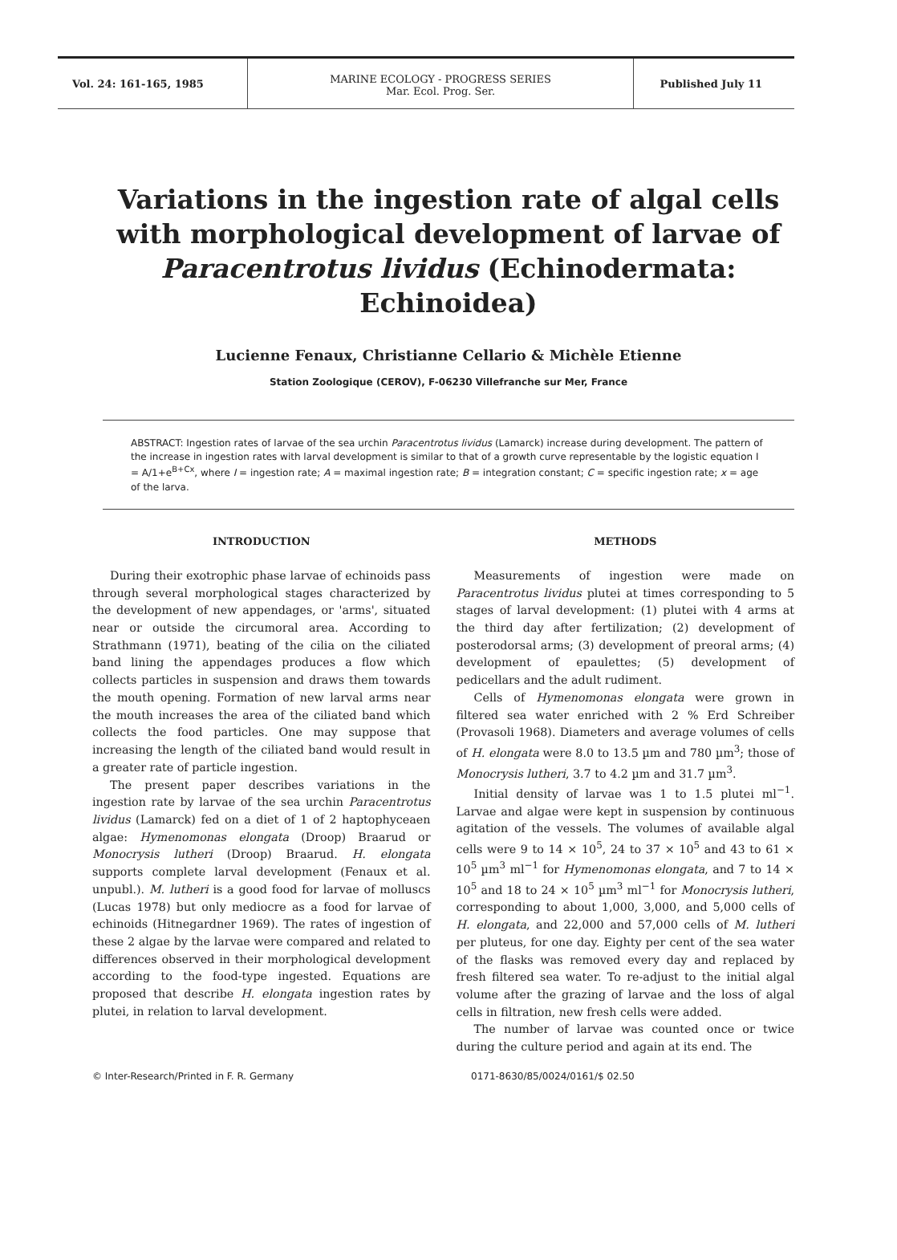Vol. 24: 161-165, 1985
MARINE ECOLOGY - PROGRESS SERIES
Mar. Ecol. Prog. Ser.
Published July 11
Variations in the ingestion rate of algal cells with morphological development of larvae of Paracentrotus lividus (Echinodermata: Echinoidea)
Lucienne Fenaux, Christianne Cellario & Michèle Etienne
Station Zoologique (CEROV), F-06230 Villefranche sur Mer, France
ABSTRACT: Ingestion rates of larvae of the sea urchin Paracentrotus lividus (Lamarck) increase during development. The pattern of the increase in ingestion rates with larval development is similar to that of a growth curve representable by the logistic equation I = A/1+e<sup>B+Cx</sup>, where I = ingestion rate; A = maximal ingestion rate; B = integration constant; C = specific ingestion rate; x = age of the larva.
INTRODUCTION
During their exotrophic phase larvae of echinoids pass through several morphological stages characterized by the development of new appendages, or 'arms', situated near or outside the circumoral area. According to Strathmann (1971), beating of the cilia on the ciliated band lining the appendages produces a flow which collects particles in suspension and draws them towards the mouth opening. Formation of new larval arms near the mouth increases the area of the ciliated band which collects the food particles. One may suppose that increasing the length of the ciliated band would result in a greater rate of particle ingestion.
The present paper describes variations in the ingestion rate by larvae of the sea urchin Paracentrotus lividus (Lamarck) fed on a diet of 1 of 2 haptophyceaen algae: Hymenomonas elongata (Droop) Braarud or Monocrysis lutheri (Droop) Braarud. H. elongata supports complete larval development (Fenaux et al. unpubl.). M. lutheri is a good food for larvae of molluscs (Lucas 1978) but only mediocre as a food for larvae of echinoids (Hitnegardner 1969). The rates of ingestion of these 2 algae by the larvae were compared and related to differences observed in their morphological development according to the food-type ingested. Equations are proposed that describe H. elongata ingestion rates by plutei, in relation to larval development.
METHODS
Measurements of ingestion were made on Paracentrotus lividus plutei at times corresponding to 5 stages of larval development: (1) plutei with 4 arms at the third day after fertilization; (2) development of posterodorsal arms; (3) development of preoral arms; (4) development of epaulettes; (5) development of pedicellars and the adult rudiment.
Cells of Hymenomonas elongata were grown in filtered sea water enriched with 2 % Erd Schreiber (Provasoli 1968). Diameters and average volumes of cells of H. elongata were 8.0 to 13.5 µm and 780 µm<sup>3</sup>; those of Monocrysis lutheri, 3.7 to 4.2 µm and 31.7 µm<sup>3</sup>.
Initial density of larvae was 1 to 1.5 plutei ml<sup>−1</sup>. Larvae and algae were kept in suspension by continuous agitation of the vessels. The volumes of available algal cells were 9 to 14 × 10<sup>5</sup>, 24 to 37 × 10<sup>5</sup> and 43 to 61 × 10<sup>5</sup> µm<sup>3</sup> ml<sup>−1</sup> for Hymenomonas elongata, and 7 to 14 × 10<sup>5</sup> and 18 to 24 × 10<sup>5</sup> µm<sup>3</sup> ml<sup>−1</sup> for Monocrysis lutheri, corresponding to about 1,000, 3,000, and 5,000 cells of H. elongata, and 22,000 and 57,000 cells of M. lutheri per pluteus, for one day. Eighty per cent of the sea water of the flasks was removed every day and replaced by fresh filtered sea water. To re-adjust to the initial algal volume after the grazing of larvae and the loss of algal cells in filtration, new fresh cells were added.
The number of larvae was counted once or twice during the culture period and again at its end. The
© Inter-Research/Printed in F. R. Germany 0171-8630/85/0024/0161/$ 02.50